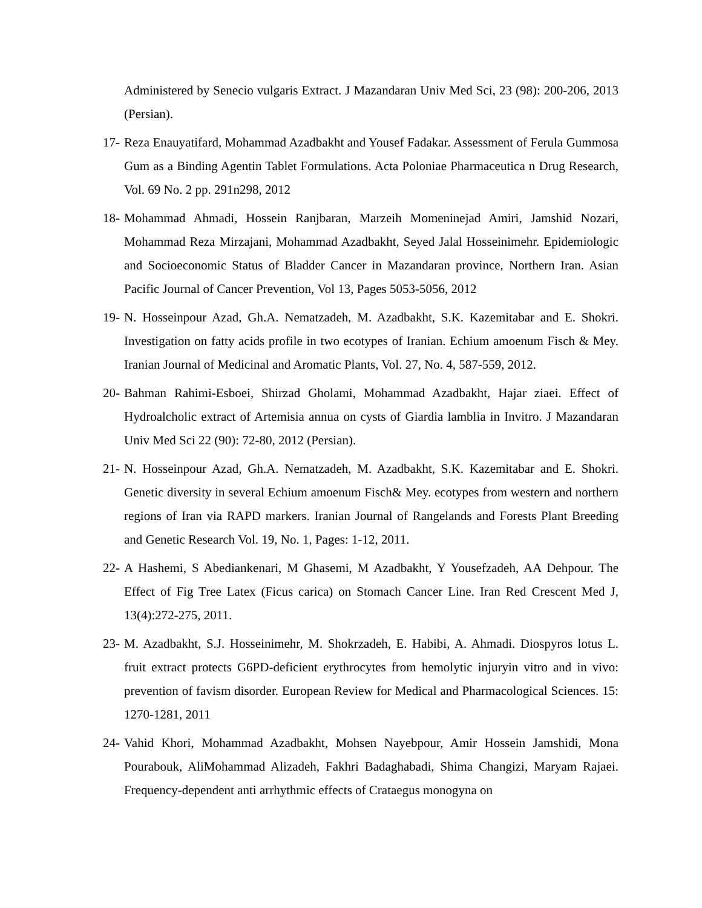Administered by Senecio vulgaris Extract. J Mazandaran Univ Med Sci, 23 (98): 200-206, 2013 (Persian).
17-
Reza Enauyatifard, Mohammad Azadbakht and Yousef Fadakar. Assessment of Ferula Gummosa Gum as a Binding Agentin Tablet Formulations. Acta Poloniae Pharmaceutica n Drug Research, Vol. 69 No. 2 pp. 291n298, 2012
18-
Mohammad Ahmadi, Hossein Ranjbaran, Marzeih Momeninejad Amiri, Jamshid Nozari, Mohammad Reza Mirzajani, Mohammad Azadbakht, Seyed Jalal Hosseinimehr. Epidemiologic and Socioeconomic Status of Bladder Cancer in Mazandaran province, Northern Iran. Asian Pacific Journal of Cancer Prevention, Vol 13, Pages 5053-5056, 2012
19-
N. Hosseinpour Azad, Gh.A. Nematzadeh, M. Azadbakht, S.K. Kazemitabar and E. Shokri. Investigation on fatty acids profile in two ecotypes of Iranian. Echium amoenum Fisch & Mey. Iranian Journal of Medicinal and Aromatic Plants, Vol. 27, No. 4, 587-559, 2012.
20-
Bahman Rahimi-Esboei, Shirzad Gholami, Mohammad Azadbakht, Hajar ziaei. Effect of Hydroalcholic extract of Artemisia annua on cysts of Giardia lamblia in Invitro. J Mazandaran Univ Med Sci 22 (90): 72-80, 2012 (Persian).
21-
N. Hosseinpour Azad, Gh.A. Nematzadeh, M. Azadbakht, S.K. Kazemitabar and E. Shokri. Genetic diversity in several Echium amoenum Fisch& Mey. ecotypes from western and northern regions of Iran via RAPD markers. Iranian Journal of Rangelands and Forests Plant Breeding and Genetic Research Vol. 19, No. 1, Pages: 1-12, 2011.
22-
A Hashemi, S Abediankenari, M Ghasemi, M Azadbakht, Y Yousefzadeh, AA Dehpour. The Effect of Fig Tree Latex (Ficus carica) on Stomach Cancer Line. Iran Red Crescent Med J, 13(4):272-275, 2011.
23-
M. Azadbakht, S.J. Hosseinimehr, M. Shokrzadeh, E. Habibi, A. Ahmadi. Diospyros lotus L. fruit extract protects G6PD-deficient erythrocytes from hemolytic injuryin vitro and in vivo: prevention of favism disorder. European Review for Medical and Pharmacological Sciences. 15: 1270-1281, 2011
24-
Vahid Khori, Mohammad Azadbakht, Mohsen Nayebpour, Amir Hossein Jamshidi, Mona Pourabouk, AliMohammad Alizadeh, Fakhri Badaghabadi, Shima Changizi, Maryam Rajaei. Frequency-dependent anti arrhythmic effects of Crataegus monogyna on